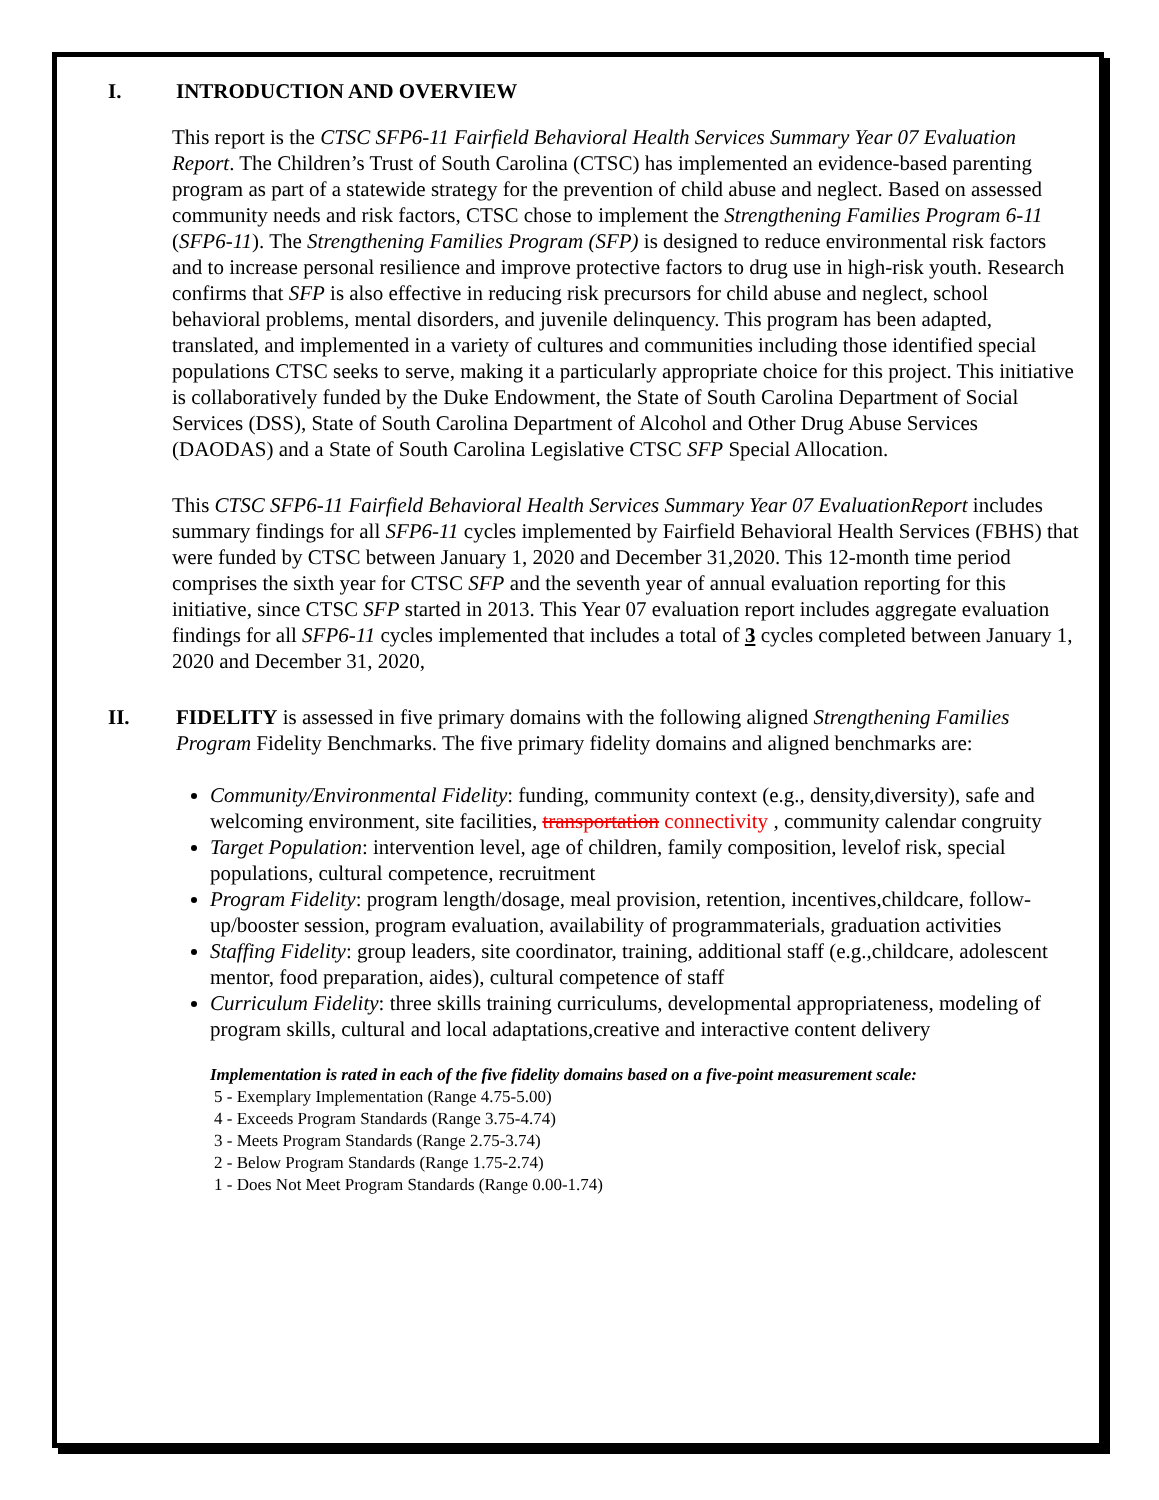I. INTRODUCTION AND OVERVIEW
This report is the CTSC SFP6-11 Fairfield Behavioral Health Services Summary Year 07 Evaluation Report. The Children’s Trust of South Carolina (CTSC) has implemented an evidence-based parenting program as part of a statewide strategy for the prevention of child abuse and neglect. Based on assessed community needs and risk factors, CTSC chose to implement the Strengthening Families Program 6-11 (SFP6-11). The Strengthening Families Program (SFP) is designed to reduce environmental risk factors and to increase personal resilience and improve protective factors to drug use in high-risk youth. Research confirms that SFP is also effective in reducing risk precursors for child abuse and neglect, school behavioral problems, mental disorders, and juvenile delinquency. This program has been adapted, translated, and implemented in a variety of cultures and communities including those identified special populations CTSC seeks to serve, making it a particularly appropriate choice for this project. This initiative is collaboratively funded by the Duke Endowment, the State of South Carolina Department of Social Services (DSS), State of South Carolina Department of Alcohol and Other Drug Abuse Services (DAODAS) and a State of South Carolina Legislative CTSC SFP Special Allocation.
This CTSC SFP6-11 Fairfield Behavioral Health Services Summary Year 07 EvaluationReport includes summary findings for all SFP6-11 cycles implemented by Fairfield Behavioral Health Services (FBHS) that were funded by CTSC between January 1, 2020 and December 31,2020. This 12-month time period comprises the sixth year for CTSC SFP and the seventh year of annual evaluation reporting for this initiative, since CTSC SFP started in 2013. This Year 07 evaluation report includes aggregate evaluation findings for all SFP6-11 cycles implemented that includes a total of 3 cycles completed between January 1, 2020 and December 31, 2020,
II. FIDELITY is assessed in five primary domains with the following aligned Strengthening Families Program Fidelity Benchmarks. The five primary fidelity domains and aligned benchmarks are:
Community/Environmental Fidelity: funding, community context (e.g., density,diversity), safe and welcoming environment, site facilities, transportation connectivity , community calendar congruity
Target Population: intervention level, age of children, family composition, levelof risk, special populations, cultural competence, recruitment
Program Fidelity: program length/dosage, meal provision, retention, incentives,childcare, follow-up/booster session, program evaluation, availability of programmaterials, graduation activities
Staffing Fidelity: group leaders, site coordinator, training, additional staff (e.g.,childcare, adolescent mentor, food preparation, aides), cultural competence of staff
Curriculum Fidelity: three skills training curriculums, developmental appropriateness, modeling of program skills, cultural and local adaptations,creative and interactive content delivery
Implementation is rated in each of the five fidelity domains based on a five-point measurement scale:
5 - Exemplary Implementation (Range 4.75-5.00)
4 - Exceeds Program Standards (Range 3.75-4.74)
3 - Meets Program Standards (Range 2.75-3.74)
2 - Below Program Standards (Range 1.75-2.74)
1 - Does Not Meet Program Standards (Range 0.00-1.74)